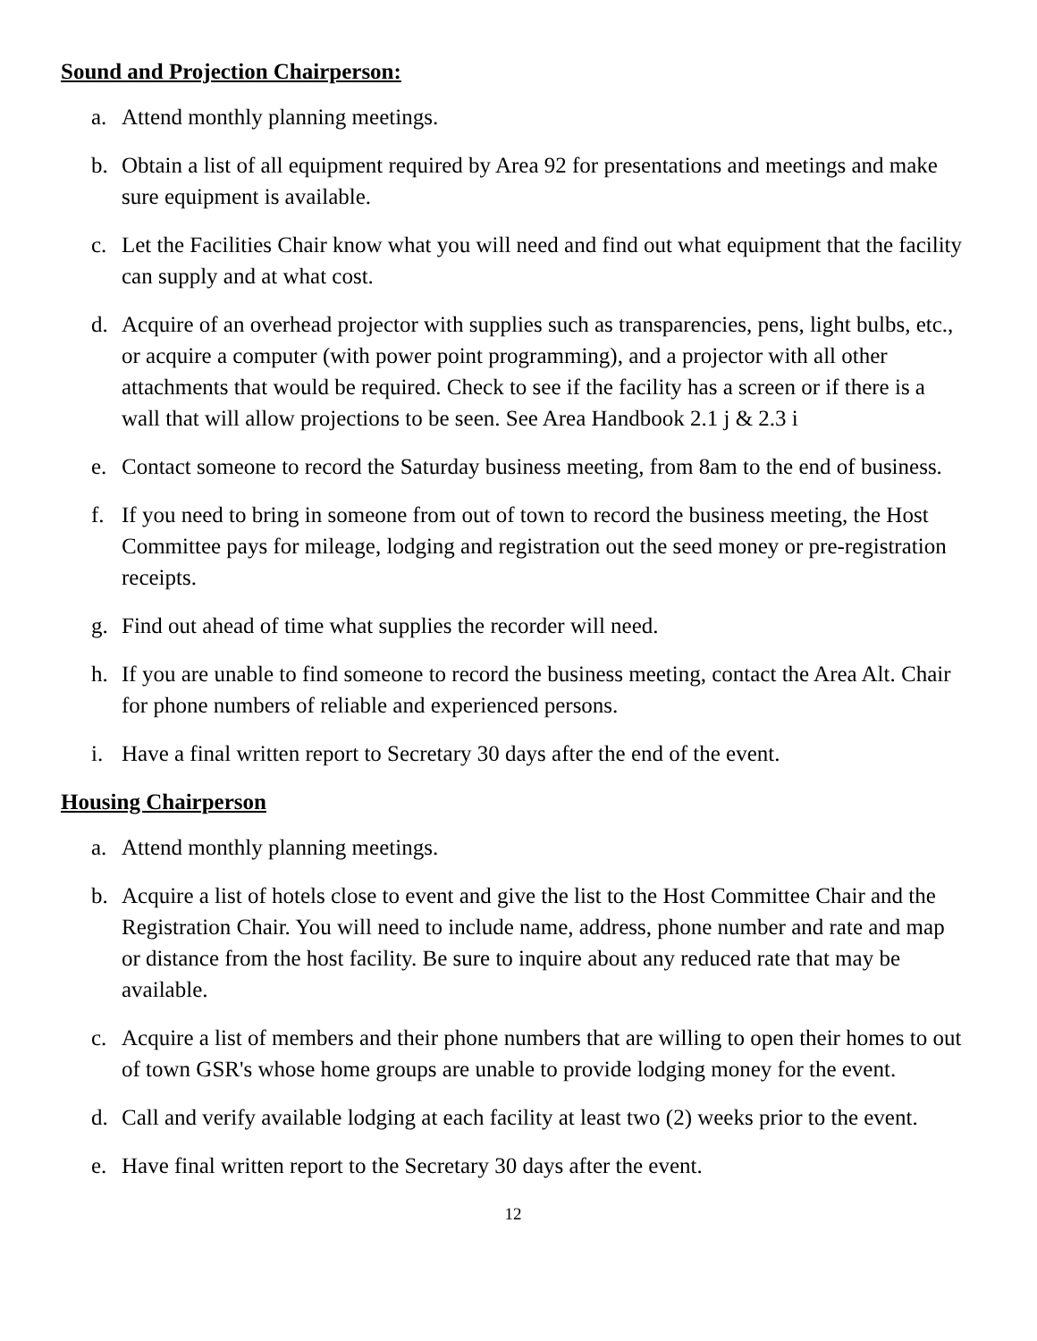Sound and Projection Chairperson:
a. Attend monthly planning meetings.
b. Obtain a list of all equipment required by Area 92 for presentations and meetings and make sure equipment is available.
c. Let the Facilities Chair know what you will need and find out what equipment that the facility can supply and at what cost.
d. Acquire of an overhead projector with supplies such as transparencies, pens, light bulbs, etc., or acquire a computer (with power point programming), and a projector with all other attachments that would be required. Check to see if the facility has a screen or if there is a wall that will allow projections to be seen. See Area Handbook 2.1 j & 2.3 i
e. Contact someone to record the Saturday business meeting, from 8am to the end of business.
f. If you need to bring in someone from out of town to record the business meeting, the Host Committee pays for mileage, lodging and registration out the seed money or pre-registration receipts.
g. Find out ahead of time what supplies the recorder will need.
h. If you are unable to find someone to record the business meeting, contact the Area Alt. Chair for phone numbers of reliable and experienced persons.
i. Have a final written report to Secretary 30 days after the end of the event.
Housing Chairperson
a. Attend monthly planning meetings.
b. Acquire a list of hotels close to event and give the list to the Host Committee Chair and the Registration Chair. You will need to include name, address, phone number and rate and map or distance from the host facility. Be sure to inquire about any reduced rate that may be available.
c. Acquire a list of members and their phone numbers that are willing to open their homes to out of town GSR's whose home groups are unable to provide lodging money for the event.
d. Call and verify available lodging at each facility at least two (2) weeks prior to the event.
e. Have final written report to the Secretary 30 days after the event.
12